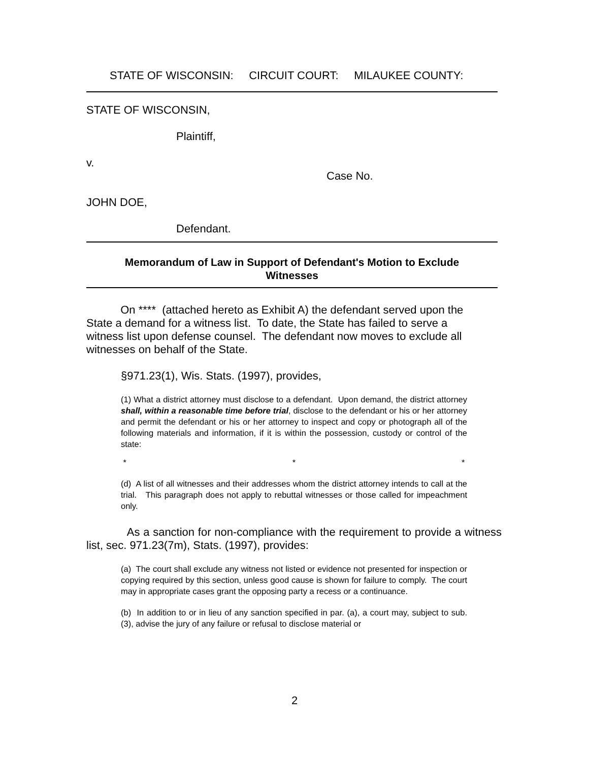STATE OF WISCONSIN: CIRCUIT COURT: MILAUKEE COUNTY:
STATE OF WISCONSIN,
Plaintiff,
v.
Case No.
JOHN DOE,
Defendant.
Memorandum of Law in Support of Defendant's Motion to Exclude
Witnesses
On **** (attached hereto as Exhibit A) the defendant served upon the State a demand for a witness list. To date, the State has failed to serve a witness list upon defense counsel. The defendant now moves to exclude all witnesses on behalf of the State.
§971.23(1), Wis. Stats. (1997), provides,
(1) What a district attorney must disclose to a defendant. Upon demand, the district attorney shall, within a reasonable time before trial, disclose to the defendant or his or her attorney and permit the defendant or his or her attorney to inspect and copy or photograph all of the following materials and information, if it is within the possession, custody or control of the state:
* * *
(d) A list of all witnesses and their addresses whom the district attorney intends to call at the trial. This paragraph does not apply to rebuttal witnesses or those called for impeachment only.
As a sanction for non-compliance with the requirement to provide a witness list, sec. 971.23(7m), Stats. (1997), provides:
(a) The court shall exclude any witness not listed or evidence not presented for inspection or copying required by this section, unless good cause is shown for failure to comply. The court may in appropriate cases grant the opposing party a recess or a continuance.
(b) In addition to or in lieu of any sanction specified in par. (a), a court may, subject to sub. (3), advise the jury of any failure or refusal to disclose material or
2